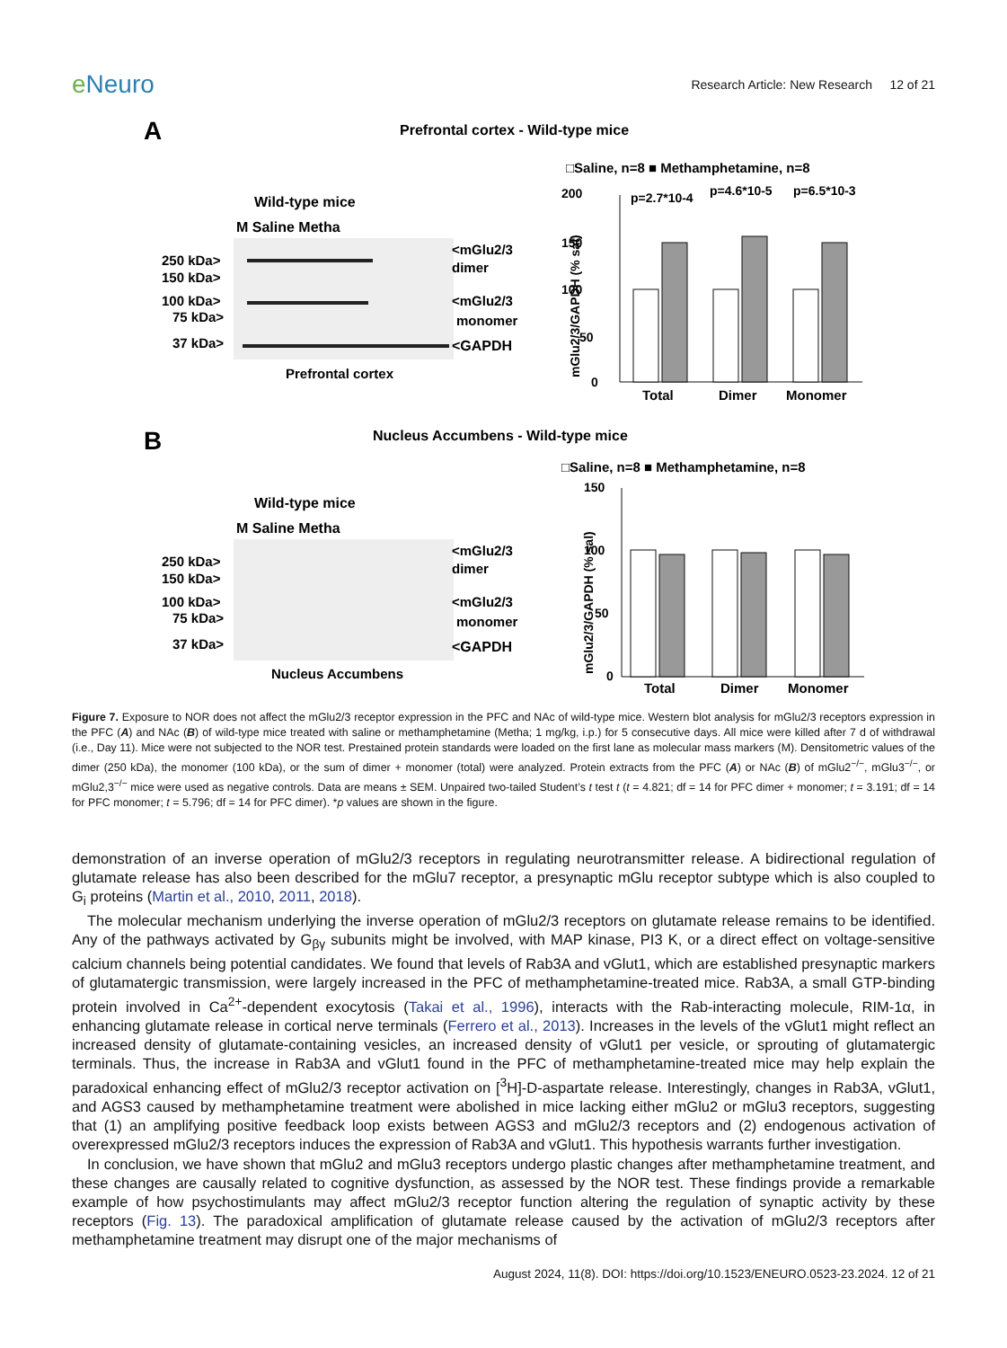e Neuro
Research Article: New Research 12 of 21
A
Prefrontal cortex - Wild-type mice
Wild-type mice
M Saline Metha
250 kDa>
150 kDa>
100 kDa>
75 kDa>
37 kDa>
<mGlu2/3
dimer
<mGlu2/3
monomer
<GAPDH
Prefrontal cortex
□Saline, n=8 ■ Methamphetamine, n=8
200
150
100
50
0
p=2.7*10-4
p=4.6*10-5
p=6.5*10-3
Total
Dimer
Monomer
mGlu2/3/GAPDH (% sal)
B
Nucleus Accumbens - Wild-type mice
Wild-type mice
M Saline Metha
250 kDa>
150 kDa>
100 kDa>
75 kDa>
37 kDa>
<mGlu2/3
dimer
<mGlu2/3
monomer
<GAPDH
Nucleus Accumbens
□Saline, n=8 ■ Methamphetamine, n=8
150
100
50
0
Total
Dimer
Monomer
mGlu2/3/GAPDH (% sal)
Figure 7. Exposure to NOR does not affect the mGlu2/3 receptor expression in the PFC and NAc of wild-type mice. Western blot analysis for mGlu2/3 receptors expression in the PFC (A) and NAc (B) of wild-type mice treated with saline or methamphetamine (Metha; 1 mg/kg, i.p.) for 5 consecutive days. All mice were killed after 7 d of withdrawal (i.e., Day 11). Mice were not subjected to the NOR test. Prestained protein standards were loaded on the first lane as molecular mass markers (M). Densitometric values of the dimer (250 kDa), the monomer (100 kDa), or the sum of dimer + monomer (total) were analyzed. Protein extracts from the PFC (A) or NAc (B) of mGlu2<sup>−/−</sup>, mGlu3<sup>−/−</sup>, or mGlu2,3<sup>−/−</sup> mice were used as negative controls. Data are means ± SEM. Unpaired two-tailed Student’s t test t (t = 4.821; df = 14 for PFC dimer + monomer; t = 3.191; df = 14 for PFC monomer; t = 5.796; df = 14 for PFC dimer). *p values are shown in the figure.
demonstration of an inverse operation of mGlu2/3 receptors in regulating neurotransmitter release. A bidirectional regulation of glutamate release has also been described for the mGlu7 receptor, a presynaptic mGlu receptor subtype which is also coupled to G<sub>i</sub> proteins (Martin et al., 2010, 2011, 2018).
The molecular mechanism underlying the inverse operation of mGlu2/3 receptors on glutamate release remains to be identified. Any of the pathways activated by G<sub>βγ</sub> subunits might be involved, with MAP kinase, PI3 K, or a direct effect on voltage-sensitive calcium channels being potential candidates. We found that levels of Rab3A and vGlut1, which are established presynaptic markers of glutamatergic transmission, were largely increased in the PFC of methamphetamine-treated mice. Rab3A, a small GTP-binding protein involved in Ca<sup>2+</sup>-dependent exocytosis (Takai et al., 1996), interacts with the Rab-interacting molecule, RIM-1α, in enhancing glutamate release in cortical nerve terminals (Ferrero et al., 2013). Increases in the levels of the vGlut1 might reflect an increased density of glutamate-containing vesicles, an increased density of vGlut1 per vesicle, or sprouting of glutamatergic terminals. Thus, the increase in Rab3A and vGlut1 found in the PFC of methamphetamine-treated mice may help explain the paradoxical enhancing effect of mGlu2/3 receptor activation on [<sup>3</sup>H]-D-aspartate release. Interestingly, changes in Rab3A, vGlut1, and AGS3 caused by methamphetamine treatment were abolished in mice lacking either mGlu2 or mGlu3 receptors, suggesting that (1) an amplifying positive feedback loop exists between AGS3 and mGlu2/3 receptors and (2) endogenous activation of overexpressed mGlu2/3 receptors induces the expression of Rab3A and vGlut1. This hypothesis warrants further investigation.
In conclusion, we have shown that mGlu2 and mGlu3 receptors undergo plastic changes after methamphetamine treatment, and these changes are causally related to cognitive dysfunction, as assessed by the NOR test. These findings provide a remarkable example of how psychostimulants may affect mGlu2/3 receptor function altering the regulation of synaptic activity by these receptors (Fig. 13). The paradoxical amplification of glutamate release caused by the activation of mGlu2/3 receptors after methamphetamine treatment may disrupt one of the major mechanisms of
August 2024, 11(8). DOI: https://doi.org/10.1523/ENEURO.0523-23.2024. 12 of 21